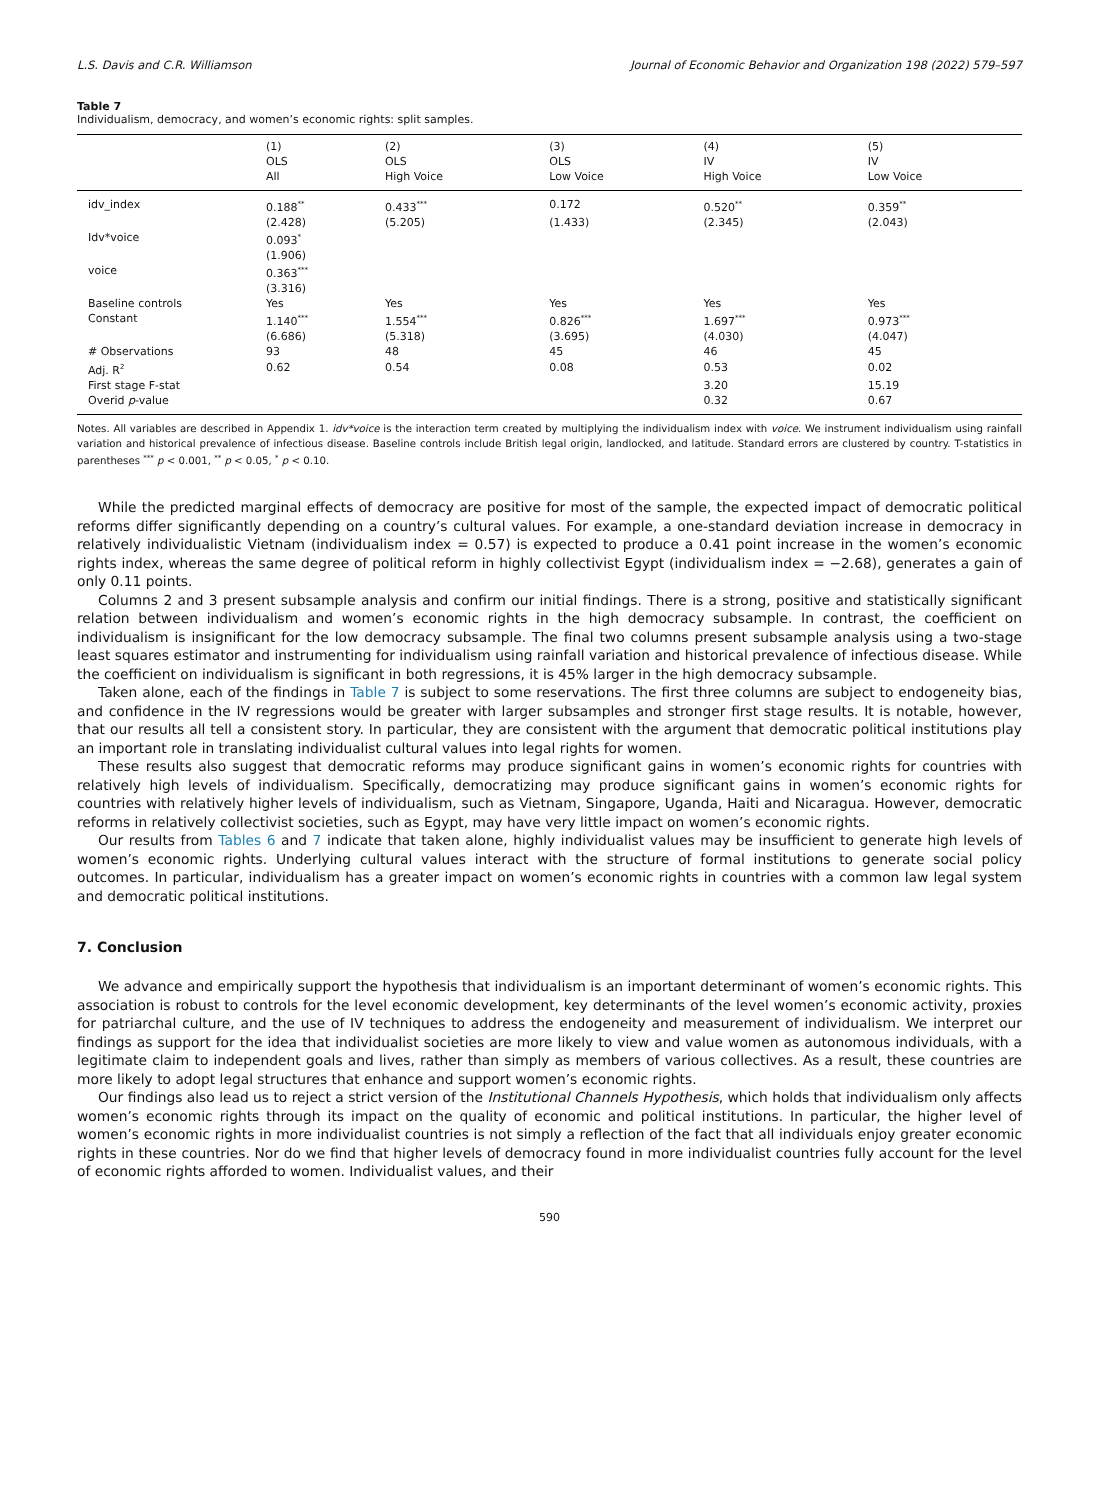L.S. Davis and C.R. Williamson Journal of Economic Behavior and Organization 198 (2022) 579–597
Table 7
Individualism, democracy, and women’s economic rights: split samples.
| | (1) OLS All | (2) OLS High Voice | (3) OLS Low Voice | (4) IV High Voice | (5) IV Low Voice |
| --- | --- | --- | --- | --- | --- |
| idv_index | 0.188<sup>**</sup> | 0.433<sup>***</sup> | 0.172 | 0.520<sup>**</sup> | 0.359<sup>**</sup> |
| | (2.428) | (5.205) | (1.433) | (2.345) | (2.043) |
| Idv*voice | 0.093<sup>*</sup> | | | | |
| | (1.906) | | | | |
| voice | 0.363<sup>***</sup> | | | | |
| | (3.316) | | | | |
| Baseline controls | Yes | Yes | Yes | Yes | Yes |
| Constant | 1.140<sup>***</sup> | 1.554<sup>***</sup> | 0.826<sup>***</sup> | 1.697<sup>***</sup> | 0.973<sup>***</sup> |
| | (6.686) | (5.318) | (3.695) | (4.030) | (4.047) |
| # Observations | 93 | 48 | 45 | 46 | 45 |
| Adj. R<sup>2</sup> | 0.62 | 0.54 | 0.08 | 0.53 | 0.02 |
| First stage F-stat | | | | 3.20 | 15.19 |
| Overid p -value | | | | 0.32 | 0.67 |
Notes. All variables are described in Appendix 1. idv*voice is the interaction term created by multiplying the individualism index with voice. We instrument individualism using rainfall variation and historical prevalence of infectious disease. Baseline controls include British legal origin, landlocked, and latitude. Standard errors are clustered by country. T-statistics in parentheses <sup>***</sup> p < 0.001, <sup>**</sup> p < 0.05, <sup>*</sup> p < 0.10.
While the predicted marginal effects of democracy are positive for most of the sample, the expected impact of democratic political reforms differ significantly depending on a country’s cultural values. For example, a one-standard deviation increase in democracy in relatively individualistic Vietnam (individualism index = 0.57) is expected to produce a 0.41 point increase in the women’s economic rights index, whereas the same degree of political reform in highly collectivist Egypt (individualism index = −2.68), generates a gain of only 0.11 points.
Columns 2 and 3 present subsample analysis and confirm our initial findings. There is a strong, positive and statistically significant relation between individualism and women’s economic rights in the high democracy subsample. In contrast, the coefficient on individualism is insignificant for the low democracy subsample. The final two columns present subsample analysis using a two-stage least squares estimator and instrumenting for individualism using rainfall variation and historical prevalence of infectious disease. While the coefficient on individualism is significant in both regressions, it is 45% larger in the high democracy subsample.
Taken alone, each of the findings in Table 7 is subject to some reservations. The first three columns are subject to endogeneity bias, and confidence in the IV regressions would be greater with larger subsamples and stronger first stage results. It is notable, however, that our results all tell a consistent story. In particular, they are consistent with the argument that democratic political institutions play an important role in translating individualist cultural values into legal rights for women.
These results also suggest that democratic reforms may produce significant gains in women’s economic rights for countries with relatively high levels of individualism. Specifically, democratizing may produce significant gains in women’s economic rights for countries with relatively higher levels of individualism, such as Vietnam, Singapore, Uganda, Haiti and Nicaragua. However, democratic reforms in relatively collectivist societies, such as Egypt, may have very little impact on women’s economic rights.
Our results from Tables 6 and 7 indicate that taken alone, highly individualist values may be insufficient to generate high levels of women’s economic rights. Underlying cultural values interact with the structure of formal institutions to generate social policy outcomes. In particular, individualism has a greater impact on women’s economic rights in countries with a common law legal system and democratic political institutions.
7. Conclusion
We advance and empirically support the hypothesis that individualism is an important determinant of women’s economic rights. This association is robust to controls for the level economic development, key determinants of the level women’s economic activity, proxies for patriarchal culture, and the use of IV techniques to address the endogeneity and measurement of individualism. We interpret our findings as support for the idea that individualist societies are more likely to view and value women as autonomous individuals, with a legitimate claim to independent goals and lives, rather than simply as members of various collectives. As a result, these countries are more likely to adopt legal structures that enhance and support women’s economic rights.
Our findings also lead us to reject a strict version of the Institutional Channels Hypothesis, which holds that individualism only affects women’s economic rights through its impact on the quality of economic and political institutions. In particular, the higher level of women’s economic rights in more individualist countries is not simply a reflection of the fact that all individuals enjoy greater economic rights in these countries. Nor do we find that higher levels of democracy found in more individualist countries fully account for the level of economic rights afforded to women. Individualist values, and their
590